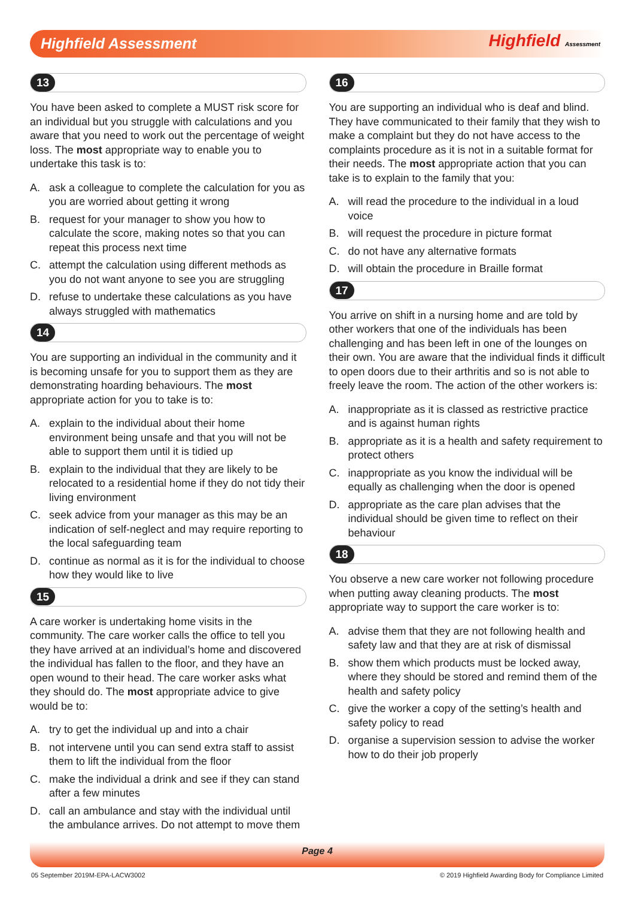Highfield Assessment
Highfield Assessment
13
You have been asked to complete a MUST risk score for an individual but you struggle with calculations and you aware that you need to work out the percentage of weight loss. The most appropriate way to enable you to undertake this task is to:
A. ask a colleague to complete the calculation for you as you are worried about getting it wrong
B. request for your manager to show you how to calculate the score, making notes so that you can repeat this process next time
C. attempt the calculation using different methods as you do not want anyone to see you are struggling
D. refuse to undertake these calculations as you have always struggled with mathematics
14
You are supporting an individual in the community and it is becoming unsafe for you to support them as they are demonstrating hoarding behaviours. The most appropriate action for you to take is to:
A. explain to the individual about their home environment being unsafe and that you will not be able to support them until it is tidied up
B. explain to the individual that they are likely to be relocated to a residential home if they do not tidy their living environment
C. seek advice from your manager as this may be an indication of self-neglect and may require reporting to the local safeguarding team
D. continue as normal as it is for the individual to choose how they would like to live
15
A care worker is undertaking home visits in the community. The care worker calls the office to tell you they have arrived at an individual’s home and discovered the individual has fallen to the floor, and they have an open wound to their head. The care worker asks what they should do. The most appropriate advice to give would be to:
A. try to get the individual up and into a chair
B. not intervene until you can send extra staff to assist them to lift the individual from the floor
C. make the individual a drink and see if they can stand after a few minutes
D. call an ambulance and stay with the individual until the ambulance arrives. Do not attempt to move them
16
You are supporting an individual who is deaf and blind. They have communicated to their family that they wish to make a complaint but they do not have access to the complaints procedure as it is not in a suitable format for their needs. The most appropriate action that you can take is to explain to the family that you:
A. will read the procedure to the individual in a loud voice
B. will request the procedure in picture format
C. do not have any alternative formats
D. will obtain the procedure in Braille format
17
You arrive on shift in a nursing home and are told by other workers that one of the individuals has been challenging and has been left in one of the lounges on their own. You are aware that the individual finds it difficult to open doors due to their arthritis and so is not able to freely leave the room. The action of the other workers is:
A. inappropriate as it is classed as restrictive practice and is against human rights
B. appropriate as it is a health and safety requirement to protect others
C. inappropriate as you know the individual will be equally as challenging when the door is opened
D. appropriate as the care plan advises that the individual should be given time to reflect on their behaviour
18
You observe a new care worker not following procedure when putting away cleaning products. The most appropriate way to support the care worker is to:
A. advise them that they are not following health and safety law and that they are at risk of dismissal
B. show them which products must be locked away, where they should be stored and remind them of the health and safety policy
C. give the worker a copy of the setting’s health and safety policy to read
D. organise a supervision session to advise the worker how to do their job properly
Page 4
05 September 2019 M-EPA-LACW3002 © 2019 Highfield Awarding Body for Compliance Limited